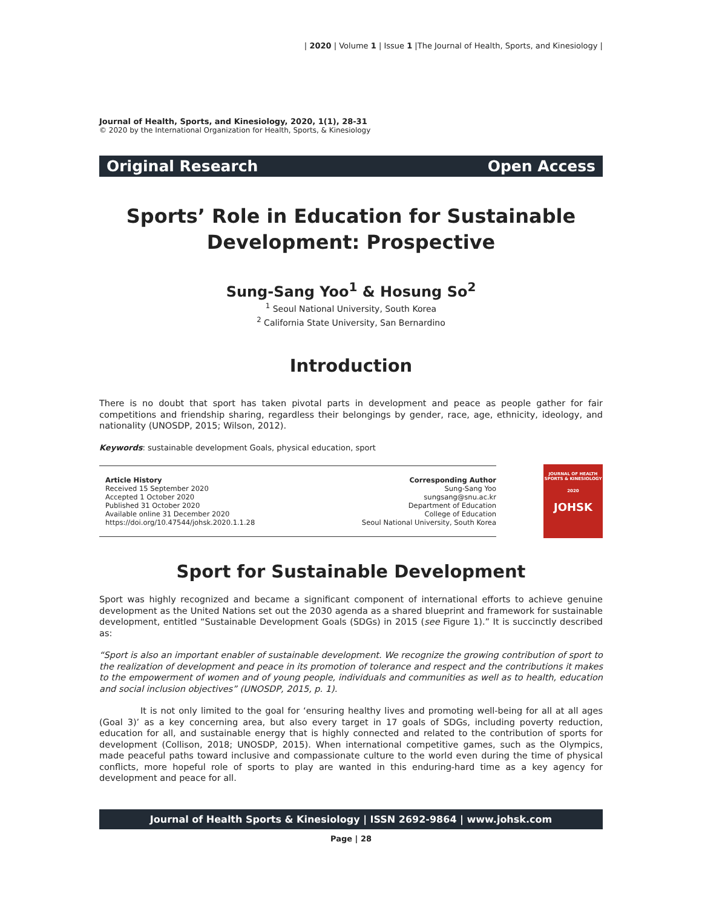| 2020 | Volume 1 | Issue 1 |The Journal of Health, Sports, and Kinesiology |
Journal of Health, Sports, and Kinesiology, 2020, 1(1), 28-31
© 2020 by the International Organization for Health, Sports, & Kinesiology
Original Research Open Access
Sports’ Role in Education for Sustainable Development: Prospective
Sung-Sang Yoo<sup>1</sup> & Hosung So<sup>2</sup>
<sup>1</sup> Seoul National University, South Korea
<sup>2</sup> California State University, San Bernardino
Introduction
There is no doubt that sport has taken pivotal parts in development and peace as people gather for fair competitions and friendship sharing, regardless their belongings by gender, race, age, ethnicity, ideology, and nationality (UNOSDP, 2015; Wilson, 2012).
Keywords: sustainable development Goals, physical education, sport
Article History
Received 15 September 2020
Accepted 1 October 2020
Published 31 October 2020
Available online 31 December 2020
https://doi.org/10.47544/johsk.2020.1.1.28
Corresponding Author
Sung-Sang Yoo
sungsang@snu.ac.kr
Department of Education
College of Education
Seoul National University, South Korea
JOURNAL OF HEALTH SPORTS & KINESIOLOGY
2020
JOHSK
Sport for Sustainable Development
Sport was highly recognized and became a significant component of international efforts to achieve genuine development as the United Nations set out the 2030 agenda as a shared blueprint and framework for sustainable development, entitled “Sustainable Development Goals (SDGs) in 2015 (see Figure 1).” It is succinctly described as:
“Sport is also an important enabler of sustainable development. We recognize the growing contribution of sport to the realization of development and peace in its promotion of tolerance and respect and the contributions it makes to the empowerment of women and of young people, individuals and communities as well as to health, education and social inclusion objectives” (UNOSDP, 2015, p. 1).
It is not only limited to the goal for ‘ensuring healthy lives and promoting well-being for all at all ages (Goal 3)’ as a key concerning area, but also every target in 17 goals of SDGs, including poverty reduction, education for all, and sustainable energy that is highly connected and related to the contribution of sports for development (Collison, 2018; UNOSDP, 2015). When international competitive games, such as the Olympics, made peaceful paths toward inclusive and compassionate culture to the world even during the time of physical conflicts, more hopeful role of sports to play are wanted in this enduring-hard time as a key agency for development and peace for all.
Journal of Health Sports & Kinesiology | ISSN 2692-9864 | www.johsk.com
Page | 28